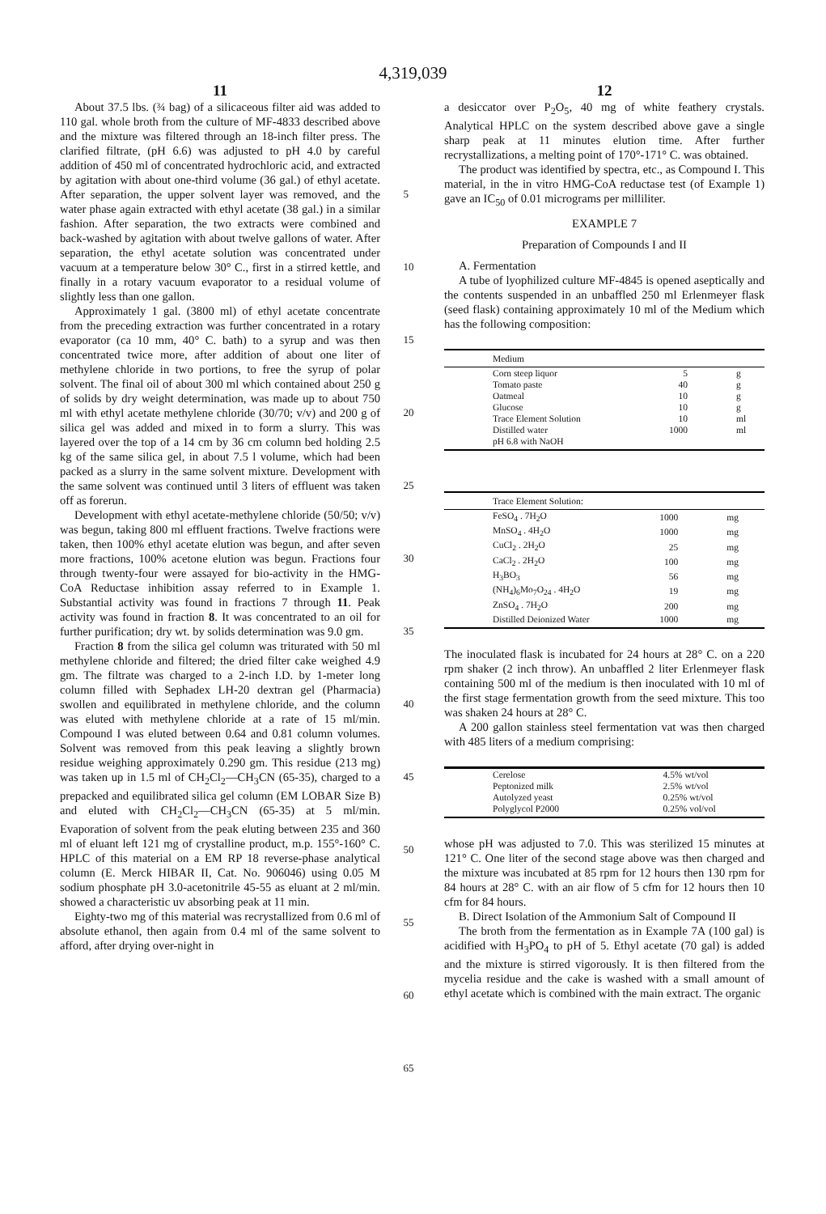4,319,039
11
About 37.5 lbs. (¾ bag) of a silicaceous filter aid was added to 110 gal. whole broth from the culture of MF-4833 described above and the mixture was filtered through an 18-inch filter press. The clarified filtrate, (pH 6.6) was adjusted to pH 4.0 by careful addition of 450 ml of concentrated hydrochloric acid, and extracted by agitation with about one-third volume (36 gal.) of ethyl acetate. After separation, the upper solvent layer was removed, and the water phase again extracted with ethyl acetate (38 gal.) in a similar fashion. After separation, the two extracts were combined and back-washed by agitation with about twelve gallons of water. After separation, the ethyl acetate solution was concentrated under vacuum at a temperature below 30° C., first in a stirred kettle, and finally in a rotary vacuum evaporator to a residual volume of slightly less than one gallon.
Approximately 1 gal. (3800 ml) of ethyl acetate concentrate from the preceding extraction was further concentrated in a rotary evaporator (ca 10 mm, 40° C. bath) to a syrup and was then concentrated twice more, after addition of about one liter of methylene chloride in two portions, to free the syrup of polar solvent. The final oil of about 300 ml which contained about 250 g of solids by dry weight determination, was made up to about 750 ml with ethyl acetate methylene chloride (30/70; v/v) and 200 g of silica gel was added and mixed in to form a slurry. This was layered over the top of a 14 cm by 36 cm column bed holding 2.5 kg of the same silica gel, in about 7.5 l volume, which had been packed as a slurry in the same solvent mixture. Development with the same solvent was continued until 3 liters of effluent was taken off as forerun.
Development with ethyl acetate-methylene chloride (50/50; v/v) was begun, taking 800 ml effluent fractions. Twelve fractions were taken, then 100% ethyl acetate elution was begun, and after seven more fractions, 100% acetone elution was begun. Fractions four through twenty-four were assayed for bio-activity in the HMG-CoA Reductase inhibition assay referred to in Example 1. Substantial activity was found in fractions 7 through 11. Peak activity was found in fraction 8. It was concentrated to an oil for further purification; dry wt. by solids determination was 9.0 gm.
Fraction 8 from the silica gel column was triturated with 50 ml methylene chloride and filtered; the dried filter cake weighed 4.9 gm. The filtrate was charged to a 2-inch I.D. by 1-meter long column filled with Sephadex LH-20 dextran gel (Pharmacia) swollen and equilibrated in methylene chloride, and the column was eluted with methylene chloride at a rate of 15 ml/min. Compound I was eluted between 0.64 and 0.81 column volumes. Solvent was removed from this peak leaving a slightly brown residue weighing approximately 0.290 gm. This residue (213 mg) was taken up in 1.5 ml of CH<sub>2</sub>Cl<sub>2</sub>—CH<sub>3</sub>CN (65-35), charged to a prepacked and equilibrated silica gel column (EM LOBAR Size B) and eluted with CH<sub>2</sub>Cl<sub>2</sub>—CH<sub>3</sub>CN (65-35) at 5 ml/min. Evaporation of solvent from the peak eluting between 235 and 360 ml of eluant left 121 mg of crystalline product, m.p. 155°-160° C. HPLC of this material on a EM RP 18 reverse-phase analytical column (E. Merck HIBAR II, Cat. No. 906046) using 0.05 M sodium phosphate pH 3.0-acetonitrile 45-55 as eluant at 2 ml/min. showed a characteristic uv absorbing peak at 11 min.
Eighty-two mg of this material was recrystallized from 0.6 ml of absolute ethanol, then again from 0.4 ml of the same solvent to afford, after drying over-night in
5
10
15
20
25
30
35
40
45
50
55
60
65
12
a desiccator over P<sub>2</sub>O<sub>5</sub>, 40 mg of white feathery crystals. Analytical HPLC on the system described above gave a single sharp peak at 11 minutes elution time. After further recrystallizations, a melting point of 170°-171° C. was obtained.
The product was identified by spectra, etc., as Compound I. This material, in the in vitro HMG-CoA reductase test (of Example 1) gave an IC<sub>50</sub> of 0.01 micrograms per milliliter.
EXAMPLE 7
Preparation of Compounds I and II
A. Fermentation
A tube of lyophilized culture MF-4845 is opened aseptically and the contents suspended in an unbaffled 250 ml Erlenmeyer flask (seed flask) containing approximately 10 ml of the Medium which has the following composition:
| Medium | | |
| --- | --- | --- |
| Corn steep liquor | 5 | g |
| Tomato paste | 40 | g |
| Oatmeal | 10 | g |
| Glucose | 10 | g |
| Trace Element Solution | 10 | ml |
| Distilled water | 1000 | ml |
| pH 6.8 with NaOH | | |
| Trace Element Solution: | | |
| --- | --- | --- |
| FeSO<sub>4</sub> . 7H<sub>2</sub>O | 1000 | mg |
| MnSO<sub>4</sub> . 4H<sub>2</sub>O | 1000 | mg |
| CuCl<sub>2</sub> . 2H<sub>2</sub>O | 25 | mg |
| CaCl<sub>2</sub> . 2H<sub>2</sub>O | 100 | mg |
| H<sub>3</sub>BO<sub>3</sub> | 56 | mg |
| (NH<sub>4</sub>)<sub>6</sub>Mo<sub>7</sub>O<sub>24</sub> . 4H<sub>2</sub>O | 19 | mg |
| ZnSO<sub>4</sub> . 7H<sub>2</sub>O | 200 | mg |
| Distilled Deionized Water | 1000 | mg |
The inoculated flask is incubated for 24 hours at 28° C. on a 220 rpm shaker (2 inch throw). An unbaffled 2 liter Erlenmeyer flask containing 500 ml of the medium is then inoculated with 10 ml of the first stage fermentation growth from the seed mixture. This too was shaken 24 hours at 28° C.
A 200 gallon stainless steel fermentation vat was then charged with 485 liters of a medium comprising:
| Cerelose | 4.5% wt/vol |
| Peptonized milk | 2.5% wt/vol |
| Autolyzed yeast | 0.25% wt/vol |
| Polyglycol P2000 | 0.25% vol/vol |
whose pH was adjusted to 7.0. This was sterilized 15 minutes at 121° C. One liter of the second stage above was then charged and the mixture was incubated at 85 rpm for 12 hours then 130 rpm for 84 hours at 28° C. with an air flow of 5 cfm for 12 hours then 10 cfm for 84 hours.
B. Direct Isolation of the Ammonium Salt of Compound II
The broth from the fermentation as in Example 7A (100 gal) is acidified with H<sub>3</sub>PO<sub>4</sub> to pH of 5. Ethyl acetate (70 gal) is added and the mixture is stirred vigorously. It is then filtered from the mycelia residue and the cake is washed with a small amount of ethyl acetate which is combined with the main extract. The organic